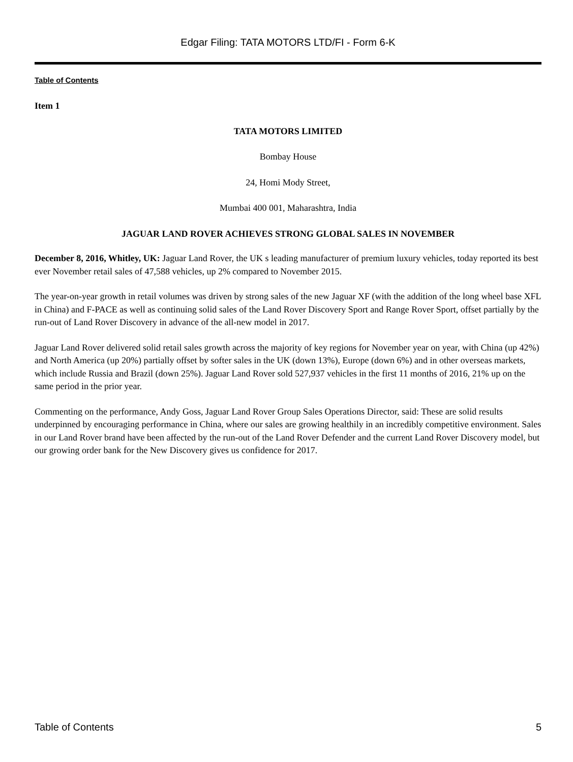Edgar Filing: TATA MOTORS LTD/FI - Form 6-K
Table of Contents
Item 1
TATA MOTORS LIMITED
Bombay House
24, Homi Mody Street,
Mumbai 400 001, Maharashtra, India
JAGUAR LAND ROVER ACHIEVES STRONG GLOBAL SALES IN NOVEMBER
December 8, 2016, Whitley, UK: Jaguar Land Rover, the UK s leading manufacturer of premium luxury vehicles, today reported its best ever November retail sales of 47,588 vehicles, up 2% compared to November 2015.
The year-on-year growth in retail volumes was driven by strong sales of the new Jaguar XF (with the addition of the long wheel base XFL in China) and F-PACE as well as continuing solid sales of the Land Rover Discovery Sport and Range Rover Sport, offset partially by the run-out of Land Rover Discovery in advance of the all-new model in 2017.
Jaguar Land Rover delivered solid retail sales growth across the majority of key regions for November year on year, with China (up 42%) and North America (up 20%) partially offset by softer sales in the UK (down 13%), Europe (down 6%) and in other overseas markets, which include Russia and Brazil (down 25%). Jaguar Land Rover sold 527,937 vehicles in the first 11 months of 2016, 21% up on the same period in the prior year.
Commenting on the performance, Andy Goss, Jaguar Land Rover Group Sales Operations Director, said: These are solid results underpinned by encouraging performance in China, where our sales are growing healthily in an incredibly competitive environment. Sales in our Land Rover brand have been affected by the run-out of the Land Rover Defender and the current Land Rover Discovery model, but our growing order bank for the New Discovery gives us confidence for 2017.
Table of Contents 5